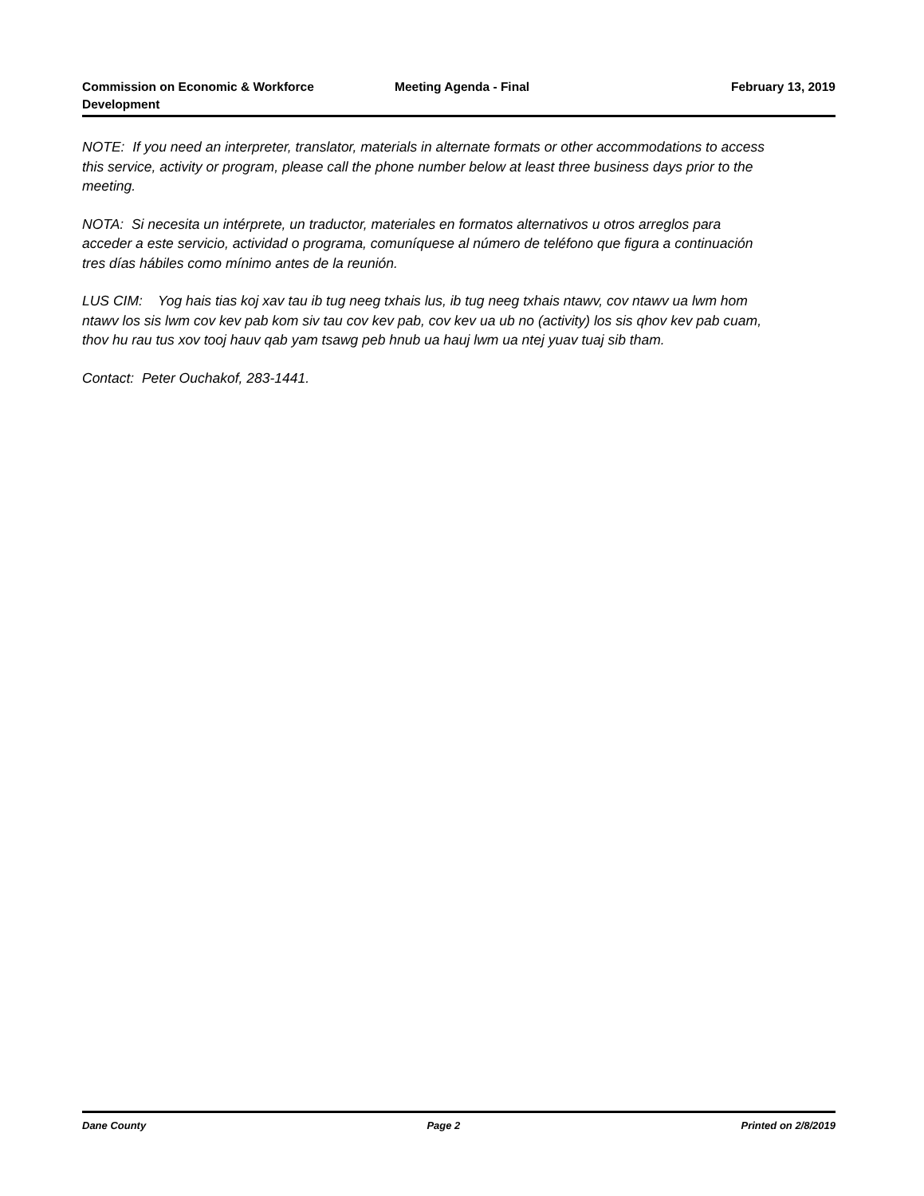Commission on Economic & Workforce Development
Meeting Agenda - Final February 13, 2019
NOTE: If you need an interpreter, translator, materials in alternate formats or other accommodations to access this service, activity or program, please call the phone number below at least three business days prior to the meeting.
NOTA: Si necesita un intérprete, un traductor, materiales en formatos alternativos u otros arreglos para acceder a este servicio, actividad o programa, comuníquese al número de teléfono que figura a continuación tres días hábiles como mínimo antes de la reunión.
LUS CIM: Yog hais tias koj xav tau ib tug neeg txhais lus, ib tug neeg txhais ntawv, cov ntawv ua lwm hom ntawv los sis lwm cov kev pab kom siv tau cov kev pab, cov kev ua ub no (activity) los sis qhov kev pab cuam, thov hu rau tus xov tooj hauv qab yam tsawg peb hnub ua hauj lwm ua ntej yuav tuaj sib tham.
Contact: Peter Ouchakof, 283-1441.
Dane County Page 2 Printed on 2/8/2019